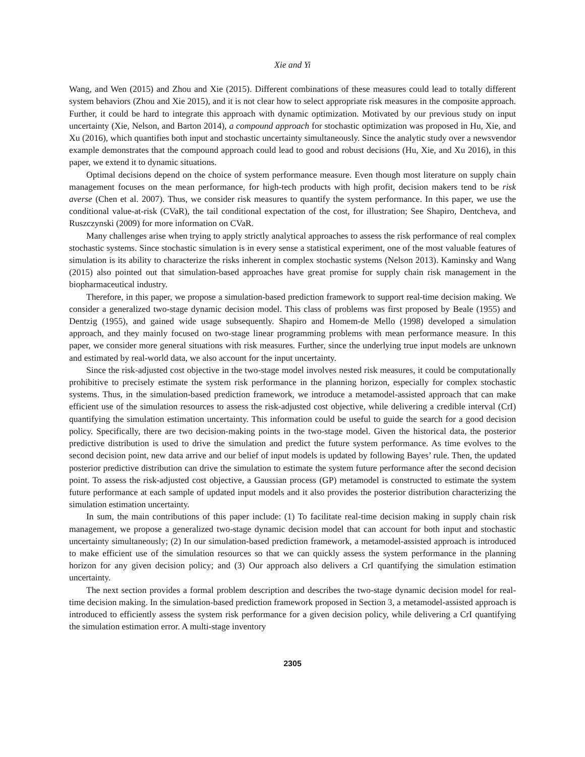Xie and Yi
Wang, and Wen (2015) and Zhou and Xie (2015). Different combinations of these measures could lead to totally different system behaviors (Zhou and Xie 2015), and it is not clear how to select appropriate risk measures in the composite approach. Further, it could be hard to integrate this approach with dynamic optimization. Motivated by our previous study on input uncertainty (Xie, Nelson, and Barton 2014), a compound approach for stochastic optimization was proposed in Hu, Xie, and Xu (2016), which quantifies both input and stochastic uncertainty simultaneously. Since the analytic study over a newsvendor example demonstrates that the compound approach could lead to good and robust decisions (Hu, Xie, and Xu 2016), in this paper, we extend it to dynamic situations.
Optimal decisions depend on the choice of system performance measure. Even though most literature on supply chain management focuses on the mean performance, for high-tech products with high profit, decision makers tend to be risk averse (Chen et al. 2007). Thus, we consider risk measures to quantify the system performance. In this paper, we use the conditional value-at-risk (CVaR), the tail conditional expectation of the cost, for illustration; See Shapiro, Dentcheva, and Ruszczynski (2009) for more information on CVaR.
Many challenges arise when trying to apply strictly analytical approaches to assess the risk performance of real complex stochastic systems. Since stochastic simulation is in every sense a statistical experiment, one of the most valuable features of simulation is its ability to characterize the risks inherent in complex stochastic systems (Nelson 2013). Kaminsky and Wang (2015) also pointed out that simulation-based approaches have great promise for supply chain risk management in the biopharmaceutical industry.
Therefore, in this paper, we propose a simulation-based prediction framework to support real-time decision making. We consider a generalized two-stage dynamic decision model. This class of problems was first proposed by Beale (1955) and Dentzig (1955), and gained wide usage subsequently. Shapiro and Homem-de Mello (1998) developed a simulation approach, and they mainly focused on two-stage linear programming problems with mean performance measure. In this paper, we consider more general situations with risk measures. Further, since the underlying true input models are unknown and estimated by real-world data, we also account for the input uncertainty.
Since the risk-adjusted cost objective in the two-stage model involves nested risk measures, it could be computationally prohibitive to precisely estimate the system risk performance in the planning horizon, especially for complex stochastic systems. Thus, in the simulation-based prediction framework, we introduce a metamodel-assisted approach that can make efficient use of the simulation resources to assess the risk-adjusted cost objective, while delivering a credible interval (CrI) quantifying the simulation estimation uncertainty. This information could be useful to guide the search for a good decision policy. Specifically, there are two decision-making points in the two-stage model. Given the historical data, the posterior predictive distribution is used to drive the simulation and predict the future system performance. As time evolves to the second decision point, new data arrive and our belief of input models is updated by following Bayes’ rule. Then, the updated posterior predictive distribution can drive the simulation to estimate the system future performance after the second decision point. To assess the risk-adjusted cost objective, a Gaussian process (GP) metamodel is constructed to estimate the system future performance at each sample of updated input models and it also provides the posterior distribution characterizing the simulation estimation uncertainty.
In sum, the main contributions of this paper include: (1) To facilitate real-time decision making in supply chain risk management, we propose a generalized two-stage dynamic decision model that can account for both input and stochastic uncertainty simultaneously; (2) In our simulation-based prediction framework, a metamodel-assisted approach is introduced to make efficient use of the simulation resources so that we can quickly assess the system performance in the planning horizon for any given decision policy; and (3) Our approach also delivers a CrI quantifying the simulation estimation uncertainty.
The next section provides a formal problem description and describes the two-stage dynamic decision model for real-time decision making. In the simulation-based prediction framework proposed in Section 3, a metamodel-assisted approach is introduced to efficiently assess the system risk performance for a given decision policy, while delivering a CrI quantifying the simulation estimation error. A multi-stage inventory
2305